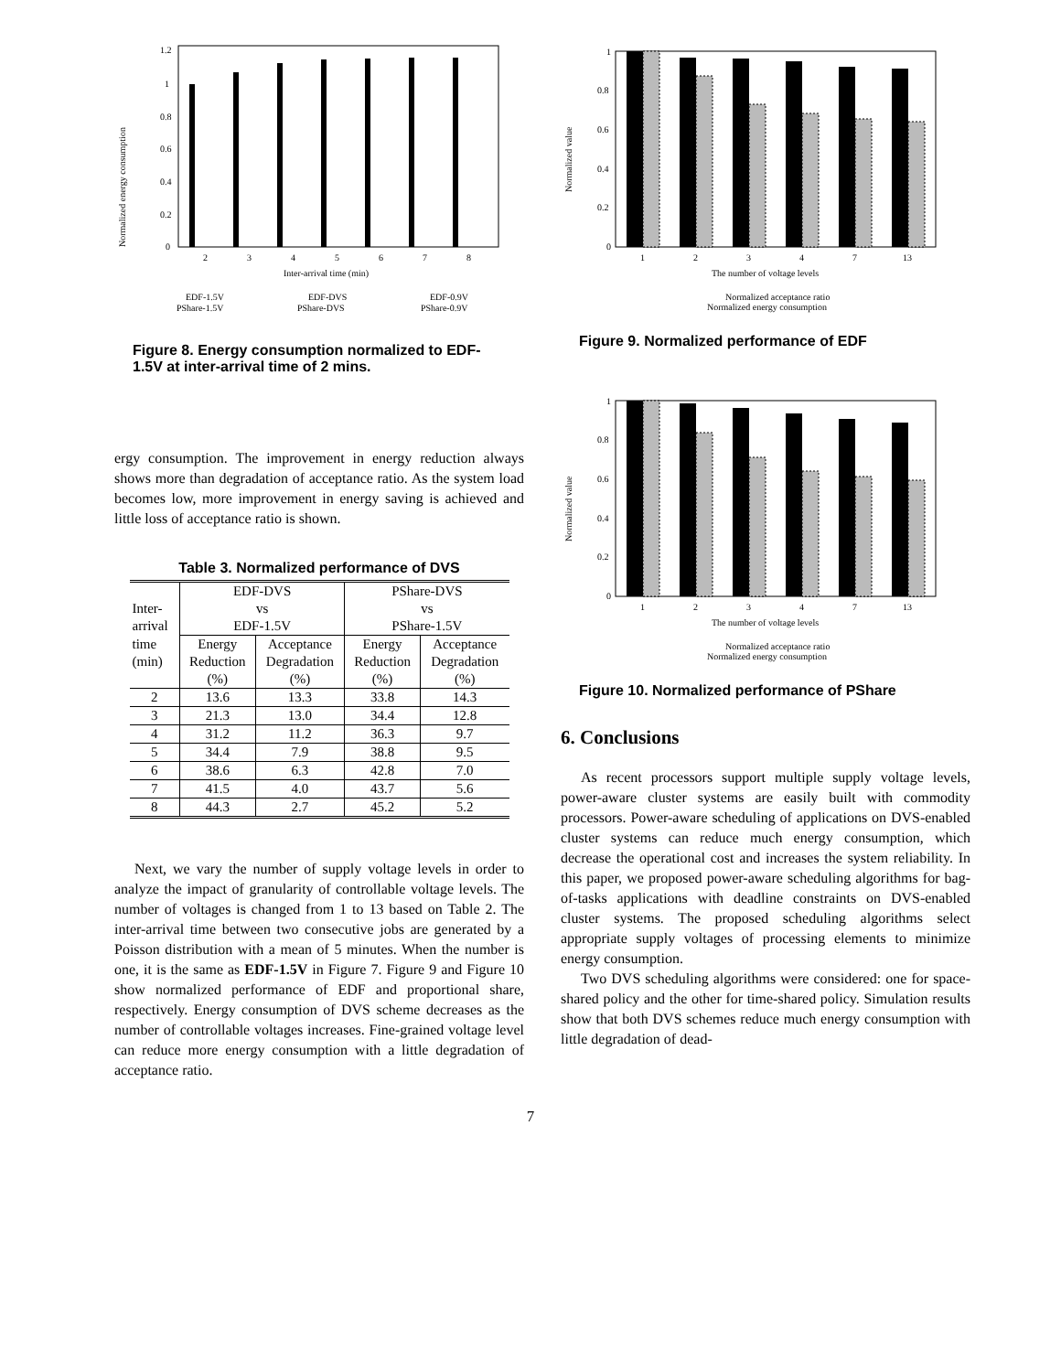Normalized energy consumption
1.2
1
0.8
0.6
0.4
0.2
0
2
3
4
5
6
7
8
Inter-arrival time (min)
EDF-1.5V
EDF-DVS
EDF-0.9V
PShare-1.5V
PShare-DVS
PShare-0.9V
Figure 8. Energy consumption normalized to EDF-1.5V at inter-arrival time of 2 mins.
ergy consumption. The improvement in energy reduction always shows more than degradation of acceptance ratio. As the system load becomes low, more improvement in energy saving is achieved and little loss of acceptance ratio is shown.
Table 3. Normalized performance of DVS
| | EDF-DVS | | PShare-DVS | |
| Inter- | vs | | vs | |
| arrival | EDF-1.5V | | PShare-1.5V | |
| time | Energy | Acceptance | Energy | Acceptance |
| (min) | Reduction | Degradation | Reduction | Degradation |
| | (%) | (%) | (%) | (%) |
| 2 | 13.6 | 13.3 | 33.8 | 14.3 |
| 3 | 21.3 | 13.0 | 34.4 | 12.8 |
| 4 | 31.2 | 11.2 | 36.3 | 9.7 |
| 5 | 34.4 | 7.9 | 38.8 | 9.5 |
| 6 | 38.6 | 6.3 | 42.8 | 7.0 |
| 7 | 41.5 | 4.0 | 43.7 | 5.6 |
| 8 | 44.3 | 2.7 | 45.2 | 5.2 |
Next, we vary the number of supply voltage levels in order to analyze the impact of granularity of controllable voltage levels. The number of voltages is changed from 1 to 13 based on Table 2. The inter-arrival time between two consecutive jobs are generated by a Poisson distribution with a mean of 5 minutes. When the number is one, it is the same as EDF-1.5V in Figure 7. Figure 9 and Figure 10 show normalized performance of EDF and proportional share, respectively. Energy consumption of DVS scheme decreases as the number of controllable voltages increases. Fine-grained voltage level can reduce more energy consumption with a little degradation of acceptance ratio.
Normalized value
1
0.8
0.6
0.4
0.2
0
1
2
3
4
7
13
The number of voltage levels
Normalized acceptance ratio
Normalized energy consumption
Figure 9. Normalized performance of EDF
Normalized value
1
0.8
0.6
0.4
0.2
0
1
2
3
4
7
13
The number of voltage levels
Normalized acceptance ratio
Normalized energy consumption
Figure 10. Normalized performance of PShare
6. Conclusions
As recent processors support multiple supply voltage levels, power-aware cluster systems are easily built with commodity processors. Power-aware scheduling of applications on DVS-enabled cluster systems can reduce much energy consumption, which decrease the operational cost and increases the system reliability. In this paper, we proposed power-aware scheduling algorithms for bag-of-tasks applications with deadline constraints on DVS-enabled cluster systems. The proposed scheduling algorithms select appropriate supply voltages of processing elements to minimize energy consumption.
Two DVS scheduling algorithms were considered: one for space-shared policy and the other for time-shared policy. Simulation results show that both DVS schemes reduce much energy consumption with little degradation of dead-
7